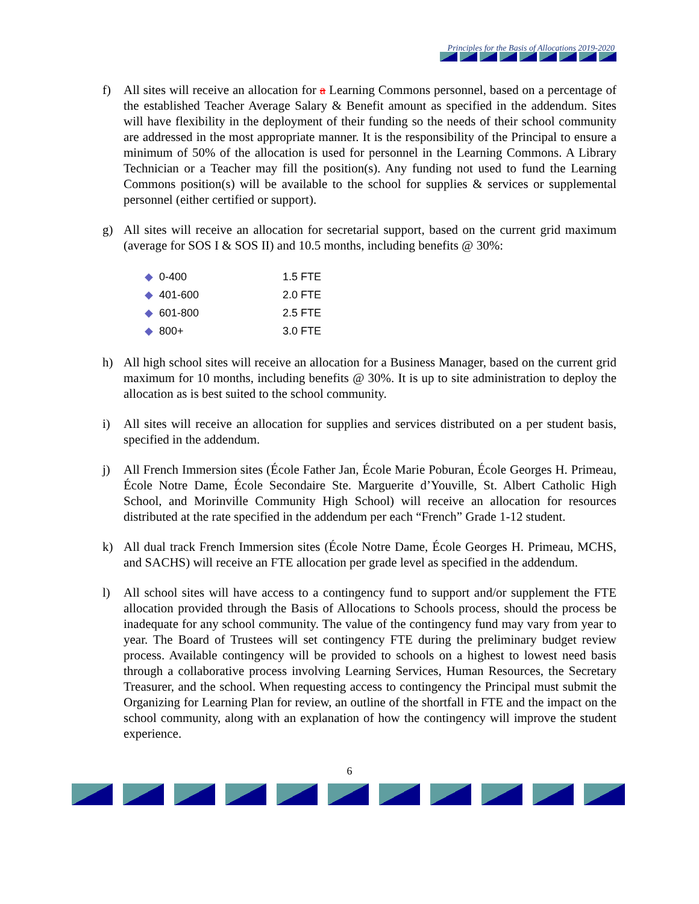Principles for the Basis of Allocations 2019-2020
f) All sites will receive an allocation for a Learning Commons personnel, based on a percentage of the established Teacher Average Salary & Benefit amount as specified in the addendum. Sites will have flexibility in the deployment of their funding so the needs of their school community are addressed in the most appropriate manner. It is the responsibility of the Principal to ensure a minimum of 50% of the allocation is used for personnel in the Learning Commons. A Library Technician or a Teacher may fill the position(s). Any funding not used to fund the Learning Commons position(s) will be available to the school for supplies & services or supplemental personnel (either certified or support).
g) All sites will receive an allocation for secretarial support, based on the current grid maximum (average for SOS I & SOS II) and 10.5 months, including benefits @ 30%:
| ◆ | 0-400 | 1.5 FTE |
| ◆ | 401-600 | 2.0 FTE |
| ◆ | 601-800 | 2.5 FTE |
| ◆ | 800+ | 3.0 FTE |
h) All high school sites will receive an allocation for a Business Manager, based on the current grid maximum for 10 months, including benefits @ 30%. It is up to site administration to deploy the allocation as is best suited to the school community.
i) All sites will receive an allocation for supplies and services distributed on a per student basis, specified in the addendum.
j) All French Immersion sites (École Father Jan, École Marie Poburan, École Georges H. Primeau, École Notre Dame, École Secondaire Ste. Marguerite d’Youville, St. Albert Catholic High School, and Morinville Community High School) will receive an allocation for resources distributed at the rate specified in the addendum per each “French” Grade 1-12 student.
k) All dual track French Immersion sites (École Notre Dame, École Georges H. Primeau, MCHS, and SACHS) will receive an FTE allocation per grade level as specified in the addendum.
l) All school sites will have access to a contingency fund to support and/or supplement the FTE allocation provided through the Basis of Allocations to Schools process, should the process be inadequate for any school community. The value of the contingency fund may vary from year to year. The Board of Trustees will set contingency FTE during the preliminary budget review process. Available contingency will be provided to schools on a highest to lowest need basis through a collaborative process involving Learning Services, Human Resources, the Secretary Treasurer, and the school. When requesting access to contingency the Principal must submit the Organizing for Learning Plan for review, an outline of the shortfall in FTE and the impact on the school community, along with an explanation of how the contingency will improve the student experience.
6